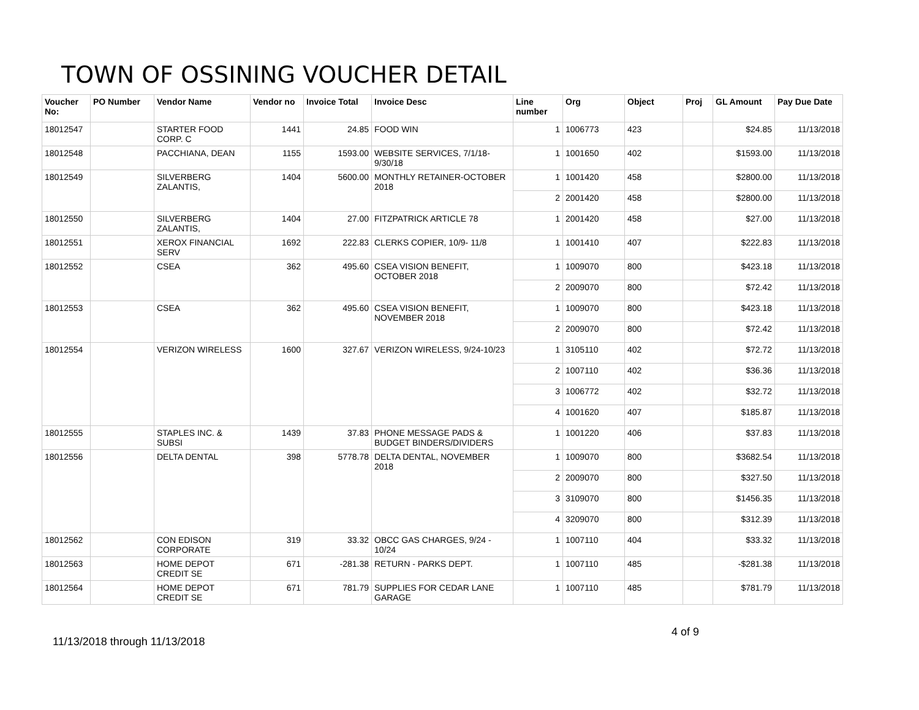TOWN OF OSSINING VOUCHER DETAIL
| Voucher No: | PO Number | Vendor Name | Vendor no | Invoice Total | Invoice Desc | Line number | Org | Object | Proj | GL Amount | Pay Due Date |
| --- | --- | --- | --- | --- | --- | --- | --- | --- | --- | --- | --- |
| 18012547 | | STARTER FOOD CORP. C | 1441 | 24.85 | FOOD WIN | 1 | 1006773 | 423 | | $24.85 | 11/13/2018 |
| 18012548 | | PACCHIANA, DEAN | 1155 | 1593.00 | WEBSITE SERVICES, 7/1/18-9/30/18 | 1 | 1001650 | 402 | | $1593.00 | 11/13/2018 |
| 18012549 | | SILVERBERG ZALANTIS, | 1404 | 5600.00 | MONTHLY RETAINER-OCTOBER 2018 | 1 | 1001420 | 458 | | $2800.00 | 11/13/2018 |
| | | | | | | 2 | 2001420 | 458 | | $2800.00 | 11/13/2018 |
| 18012550 | | SILVERBERG ZALANTIS, | 1404 | 27.00 | FITZPATRICK ARTICLE 78 | 1 | 2001420 | 458 | | $27.00 | 11/13/2018 |
| 18012551 | | XEROX FINANCIAL SERV | 1692 | 222.83 | CLERKS COPIER, 10/9- 11/8 | 1 | 1001410 | 407 | | $222.83 | 11/13/2018 |
| 18012552 | | CSEA | 362 | 495.60 | CSEA VISION BENEFIT, OCTOBER 2018 | 1 | 1009070 | 800 | | $423.18 | 11/13/2018 |
| | | | | | | 2 | 2009070 | 800 | | $72.42 | 11/13/2018 |
| 18012553 | | CSEA | 362 | 495.60 | CSEA VISION BENEFIT, NOVEMBER 2018 | 1 | 1009070 | 800 | | $423.18 | 11/13/2018 |
| | | | | | | 2 | 2009070 | 800 | | $72.42 | 11/13/2018 |
| 18012554 | | VERIZON WIRELESS | 1600 | 327.67 | VERIZON WIRELESS, 9/24-10/23 | 1 | 3105110 | 402 | | $72.72 | 11/13/2018 |
| | | | | | | 2 | 1007110 | 402 | | $36.36 | 11/13/2018 |
| | | | | | | 3 | 1006772 | 402 | | $32.72 | 11/13/2018 |
| | | | | | | 4 | 1001620 | 407 | | $185.87 | 11/13/2018 |
| 18012555 | | STAPLES INC. & SUBSI | 1439 | 37.83 | PHONE MESSAGE PADS & BUDGET BINDERS/DIVIDERS | 1 | 1001220 | 406 | | $37.83 | 11/13/2018 |
| 18012556 | | DELTA DENTAL | 398 | 5778.78 | DELTA DENTAL, NOVEMBER 2018 | 1 | 1009070 | 800 | | $3682.54 | 11/13/2018 |
| | | | | | | 2 | 2009070 | 800 | | $327.50 | 11/13/2018 |
| | | | | | | 3 | 3109070 | 800 | | $1456.35 | 11/13/2018 |
| | | | | | | 4 | 3209070 | 800 | | $312.39 | 11/13/2018 |
| 18012562 | | CON EDISON CORPORATE | 319 | 33.32 | OBCC GAS CHARGES, 9/24 - 10/24 | 1 | 1007110 | 404 | | $33.32 | 11/13/2018 |
| 18012563 | | HOME DEPOT CREDIT SE | 671 | -281.38 | RETURN - PARKS DEPT. | 1 | 1007110 | 485 | | -$281.38 | 11/13/2018 |
| 18012564 | | HOME DEPOT CREDIT SE | 671 | 781.79 | SUPPLIES FOR CEDAR LANE GARAGE | 1 | 1007110 | 485 | | $781.79 | 11/13/2018 |
11/13/2018 through 11/13/2018
4 of 9